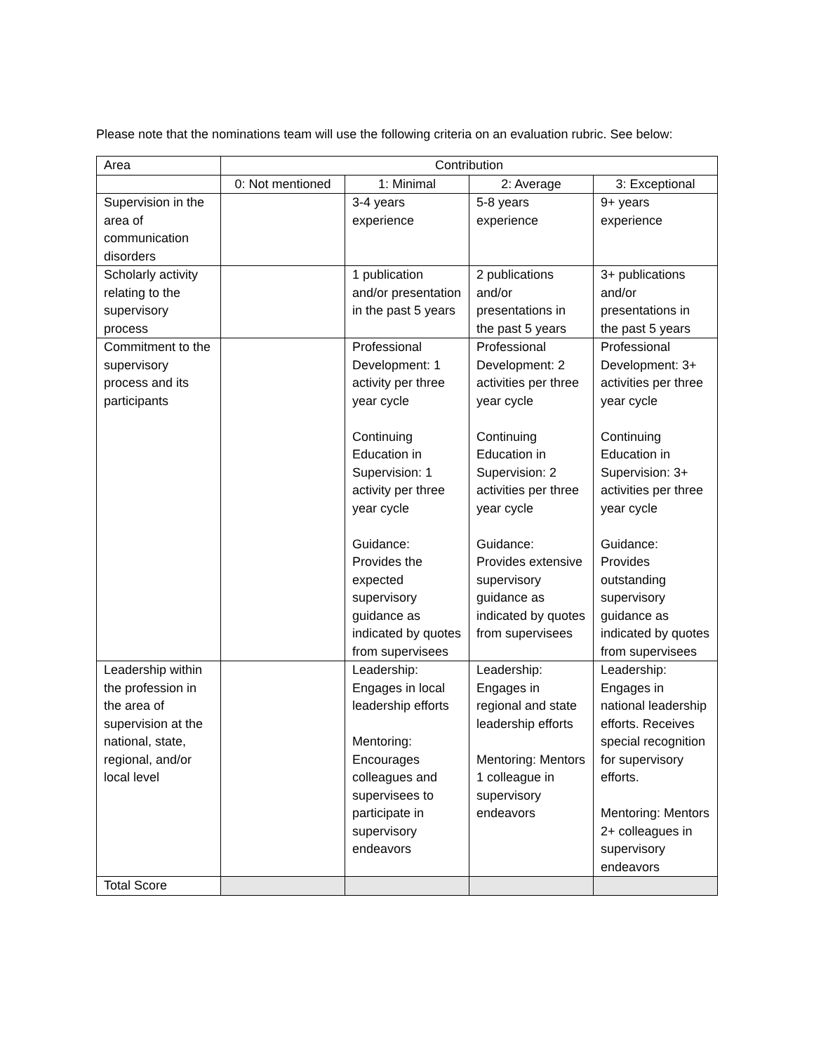Please note that the nominations team will use the following criteria on an evaluation rubric. See below:
| Area | Contribution | | | |
| --- | --- | --- | --- | --- |
| | 0: Not mentioned | 1: Minimal | 2: Average | 3: Exceptional |
| Supervision in the area of communication disorders | | 3-4 years experience | 5-8 years experience | 9+ years experience |
| Scholarly activity relating to the supervisory process | | 1 publication and/or presentation in the past 5 years | 2 publications and/or presentations in the past 5 years | 3+ publications and/or presentations in the past 5 years |
| Commitment to the supervisory process and its participants | | Professional Development: 1 activity per three year cycle Continuing Education in Supervision: 1 activity per three year cycle Guidance: Provides the expected supervisory guidance as indicated by quotes from supervisees | Professional Development: 2 activities per three year cycle Continuing Education in Supervision: 2 activities per three year cycle Guidance: Provides extensive supervisory guidance as indicated by quotes from supervisees | Professional Development: 3+ activities per three year cycle Continuing Education in Supervision: 3+ activities per three year cycle Guidance: Provides outstanding supervisory guidance as indicated by quotes from supervisees |
| Leadership within the profession in the area of supervision at the national, state, regional, and/or local level | | Leadership: Engages in local leadership efforts Mentoring: Encourages colleagues and supervisees to participate in supervisory endeavors | Leadership: Engages in regional and state leadership efforts Mentoring: Mentors 1 colleague in supervisory endeavors | Leadership: Engages in national leadership efforts. Receives special recognition for supervisory efforts. Mentoring: Mentors 2+ colleagues in supervisory endeavors |
| Total Score | | | | |